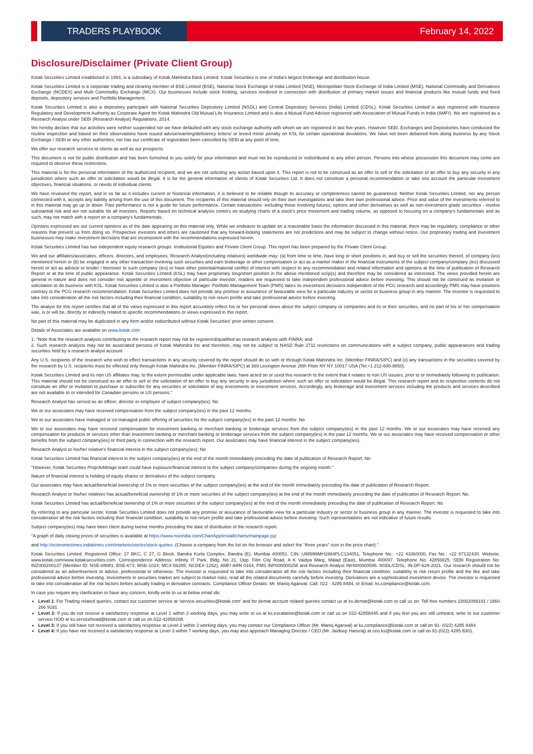TRADERS PLAYBOOK February 14, 2022
Disclosure/Disclaimer (Private Client Group)
Kotak Securities Limited established in 1994, is a subsidiary of Kotak Mahindra Bank Limited. Kotak Securities is one of India's largest brokerage and distribution house.
Kotak Securities Limited is a corporate trading and clearing member of BSE Limited (BSE), National Stock Exchange of India Limited (NSE), Metropolitan Stock Exchange of India Limited (MSE), National Commodity and Derivatives Exchange (NCDEX) and Multi Commodity Exchange (MCX). Our businesses include stock broking, services rendered in connection with distribution of primary market issues and financial products like mutual funds and fixed deposits, depository services and Portfolio Management.
Kotak Securities Limited is also a depository participant with National Securities Depository Limited (NSDL) and Central Depository Services (India) Limited (CDSL). Kotak Securities Limited is also registered with Insurance Regulatory and Development Authority as Corporate Agent for Kotak Mahindra Old Mutual Life Insurance Limited and is also a Mutual Fund Advisor registered with Association of Mutual Funds in India (AMFI). We are registered as a Research Analyst under SEBI (Research Analyst) Regulations, 2014.
We hereby declare that our activities were neither suspended nor we have defaulted with any stock exchange authority with whom we are registered in last five years. However SEBI, Exchanges and Depositories have conducted the routine inspection and based on their observations have issued advise/warning/deficiency letters/ or levied minor penalty on KSL for certain operational deviations. We have not been debarred from doing business by any Stock Exchange / SEBI or any other authorities; nor has our certificate of registration been cancelled by SEBI at any point of time.
We offer our research services to clients as well as our prospects.
This document is not for public distribution and has been furnished to you solely for your information and must not be reproduced or redistributed to any other person. Persons into whose possession this document may come are required to observe these restrictions.
This material is for the personal information of the authorized recipient, and we are not soliciting any action based upon it. This report is not to be construed as an offer to sell or the solicitation of an offer to buy any security in any jurisdiction where such an offer or solicitation would be illegal. It is for the general information of clients of Kotak Securities Ltd. It does not constitute a personal recommendation or take into account the particular investment objectives, financial situations, or needs of individual clients.
We have reviewed the report, and in so far as it includes current or historical information, it is believed to be reliable though its accuracy or completeness cannot be guaranteed. Neither Kotak Securities Limited, nor any person connected with it, accepts any liability arising from the use of this document. The recipients of this material should rely on their own investigations and take their own professional advice. Price and value of the investments referred to in this material may go up or down. Past performance is not a guide for future performance. Certain transactions -including those involving futures, options and other derivatives as well as non-investment grade securities - involve substantial risk and are not suitable for all investors. Reports based on technical analysis centers on studying charts of a stock's price movement and trading volume, as opposed to focusing on a company's fundamentals and as such, may not match with a report on a company's fundamentals.
Opinions expressed are our current opinions as of the date appearing on this material only. While we endeavor to update on a reasonable basis the information discussed in this material, there may be regulatory, compliance or other reasons that prevent us from doing so. Prospective investors and others are cautioned that any forward-looking statements are not predictions and may be subject to change without notice. Our proprietary trading and investment businesses may make investment decisions that are inconsistent with the recommendations expressed herein.
Kotak Securities Limited has two independent equity research groups: Institutional Equities and Private Client Group. This report has been prepared by the Private Client Group.
We and our affiliates/associates, officers, directors, and employees, Research Analyst(including relatives) worldwide may: (a) from time to time, have long or short positions in, and buy or sell the securities thereof, of company (ies) mentioned herein or (b) be engaged in any other transaction involving such securities and earn brokerage or other compensation or act as a market maker in the financial instruments of the subject company/company (ies) discussed herein or act as advisor or lender / borrower to such company (ies) or have other potential/material conflict of interest with respect to any recommendation and related information and opinions at the time of publication of Research Report or at the time of public appearance. Kotak Securities Limited (KSL) may have proprietary long/short position in the above mentioned scrip(s) and therefore may be considered as interested. The views provided herein are general in nature and does not consider risk appetite or investment objective of particular investor; readers are requested to take independent professional advice before investing. This should not be construed as invitation or solicitation to do business with KSL. Kotak Securities Limited is also a Portfolio Manager. Portfolio Management Team (PMS) takes its investment decisions independent of the PCG research and accordingly PMS may have positions contrary to the PCG research recommendation. Kotak Securities Limited does not provide any promise or assurance of favourable view for a particular industry or sector or business group in any manner. The investor is requested to take into consideration all the risk factors including their financial condition, suitability to risk return profile and take professional advice before investing.
The analyst for this report certifies that all of the views expressed in this report accurately reflect his or her personal views about the subject company or companies and its or their securities, and no part of his or her compensation was, is or will be, directly or indirectly related to specific recommendations or views expressed in this report.
No part of this material may be duplicated in any form and/or redistributed without Kotak Securities' prior written consent.
Details of Associates are available on www.kotak.com
1. "Note that the research analysts contributing to the research report may not be registered/qualified as research analysts with FINRA; and
2. Such research analysts may not be associated persons of Kotak Mahindra Inc and therefore, may not be subject to NASD Rule 2711 restrictions on communications with a subject company, public appearances and trading securities held by a research analyst account
Any U.S. recipients of the research who wish to effect transactions in any security covered by the report should do so with or through Kotak Mahindra Inc. (Member FINRA/SIPC) and (ii) any transactions in the securities covered by the research by U.S. recipients must be effected only through Kotak Mahindra Inc. (Member FINRA/SIPC) at 369 Lexington Avenue 28th Floor NY NY 10017 USA (Tel:+1 212-600-8850).
Kotak Securities Limited and its non US affiliates may, to the extent permissible under applicable laws, have acted on or used this research to the extent that it relates to non US issuers, prior to or immediately following its publication. This material should not be construed as an offer to sell or the solicitation of an offer to buy any security in any jurisdiction where such an offer or solicitation would be illegal. This research report and its respective contents do not constitute an offer or invitation to purchase or subscribe for any securities or solicitation of any investments or investment services. Accordingly, any brokerage and investment services including the products and services described are not available to or intended for Canadian persons or US persons."
Research Analyst has served as an officer, director or employee of subject company(ies): No
We or our associates may have received compensation from the subject company(ies) in the past 12 months.
We or our associates have managed or co-managed public offering of securities for the subject company(ies) in the past 12 months: No
We or our associates may have received compensation for investment banking or merchant banking or brokerage services from the subject company(ies) in the past 12 months. We or our associates may have received any compensation for products or services other than investment banking or merchant banking or brokerage services from the subject company(ies) in the past 12 months. We or our associates may have received compensation or other benefits from the subject company(ies) or third party in connection with the research report. Our associates may have financial interest in the subject company(ies).
Research Analyst or his/her relative's financial interest in the subject company(ies): No
Kotak Securities Limited has financial interest in the subject company(ies) at the end of the month immediately preceding the date of publication of Research Report: No
"However, Kotak Securities Prop/Arbitrage team could have exposure/financial interest to the subject company/companies during the ongoing month."
Nature of financial interest is holding of equity shares or derivatives of the subject company.
Our associates may have actual/beneficial ownership of 1% or more securities of the subject company(ies) at the end of the month immediately preceding the date of publication of Research Report.
Research Analyst or his/her relatives has actual/beneficial ownership of 1% or more securities of the subject company(ies) at the end of the month immediately preceding the date of publication of Research Report: No.
Kotak Securities Limited has actual/beneficial ownership of 1% or more securities of the subject company(ies) at the end of the month immediately preceding the date of publication of Research Report: No
By referring to any particular sector, Kotak Securities Limited does not provide any promise or assurance of favourable view for a particular industry or sector or business group in any manner. The investor is requested to take into consideration all the risk factors including their financial condition, suitability to risk return profile and take professional advice before investing. Such representations are not indicative of future results.
Subject company(ies) may have been client during twelve months preceding the date of distribution of the research report.
"A graph of daily closing prices of securities is available at https://www.nseindia.com/ChartApp/install/charts/mainpage.jsp
and http://economictimes.indiatimes.com/markets/stocks/stock-quotes. (Choose a company from the list on the browser and select the "three years" icon in the price chart)."
Kotak Securities Limited. Registered Office: 27 BKC, C 27, G Block, Bandra Kurla Complex, Bandra (E), Mumbai 400051. CIN: U99999MH1994PLC134051, Telephone No.: +22 43360000, Fax No.: +22 67132430. Website: www.kotak.com/www.kotaksecurities.com. Correspondence Address: Infinity IT Park, Bldg. No 21, Opp. Film City Road, A K Vaidya Marg, Malad (East), Mumbai 400097. Telephone No: 42856825. SEBI Registration No: INZ000200137 (Member ID: NSE-08081; BSE-673; MSE-1024; MCX-56285; NCDEX-1262), AMFI ARN 0164, PMS INP000000258 and Research Analyst INH000000586. NSDL/CDSL: IN-DP-629-2021. Our research should not be considered as an advertisement or advice, professional or otherwise. The investor is requested to take into consideration all the risk factors including their financial condition, suitability to risk return profile and the like and take professional advice before investing. Investments in securities market are subject to market risks, read all the related documents carefully before investing. Derivatives are a sophisticated investment device. The investor is requested to take into consideration all the risk factors before actually trading in derivative contracts. Compliance Officer Details: Mr. Manoj Agarwal. Call: 022 - 4285 8484, or Email: ks.compliance@kotak.com.
In case you require any clarification or have any concern, kindly write to us at below email ids:
Level 1: For Trading related queries, contact our customer service at 'service.securities@kotak.com' and for demat account related queries contact us at ks.demat@kotak.com or call us on: Toll free numbers 18002099191 / 1860 266 9191
Level 2: If you do not receive a satisfactory response at Level 1 within 3 working days, you may write to us at ks.escalation@kotak.com or call us on 022-42858445 and if you feel you are still unheard, write to our customer service HOD at ks.servicehead@kotak.com or call us on 022-42858208.
Level 3: If you still have not received a satisfactory response at Level 2 within 3 working days, you may contact our Compliance Officer (Mr. Manoj Agarwal) at ks.compliance@kotak.com or call on 91- (022) 4285 8484.
Level 4: If you have not received a satisfactory response at Level 3 within 7 working days, you may also approach Managing Director / CEO (Mr. Jaideep Hansraj) at ceo.ks@kotak.com or call on 91-(022) 4285 8301.